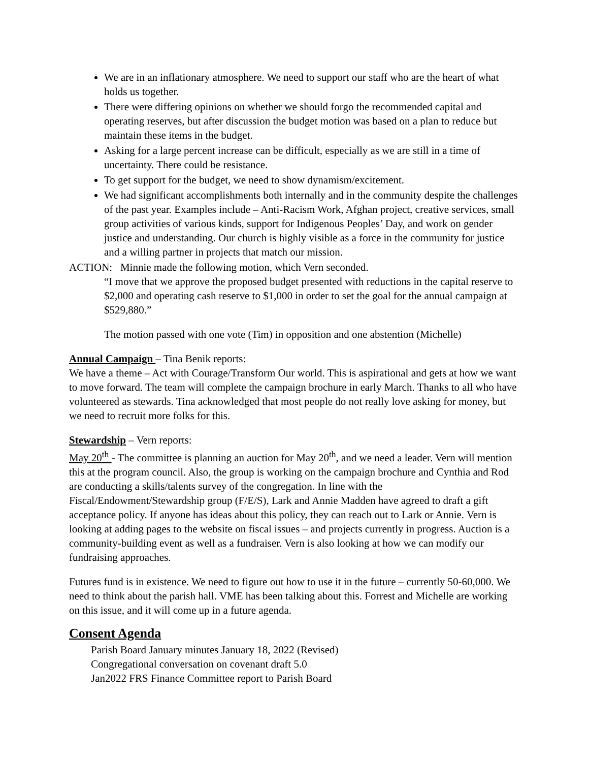We are in an inflationary atmosphere. We need to support our staff who are the heart of what holds us together.
There were differing opinions on whether we should forgo the recommended capital and operating reserves, but after discussion the budget motion was based on a plan to reduce but maintain these items in the budget.
Asking for a large percent increase can be difficult, especially as we are still in a time of uncertainty. There could be resistance.
To get support for the budget, we need to show dynamism/excitement.
We had significant accomplishments both internally and in the community despite the challenges of the past year. Examples include – Anti-Racism Work, Afghan project, creative services, small group activities of various kinds, support for Indigenous Peoples’ Day, and work on gender justice and understanding. Our church is highly visible as a force in the community for justice and a willing partner in projects that match our mission.
ACTION: Minnie made the following motion, which Vern seconded.
“I move that we approve the proposed budget presented with reductions in the capital reserve to $2,000 and operating cash reserve to $1,000 in order to set the goal for the annual campaign at $529,880.”
The motion passed with one vote (Tim) in opposition and one abstention (Michelle)
Annual Campaign – Tina Benik reports:
We have a theme – Act with Courage/Transform Our world. This is aspirational and gets at how we want to move forward. The team will complete the campaign brochure in early March. Thanks to all who have volunteered as stewards. Tina acknowledged that most people do not really love asking for money, but we need to recruit more folks for this.
Stewardship – Vern reports:
May 20<sup>th</sup> - The committee is planning an auction for May 20<sup>th</sup>, and we need a leader. Vern will mention this at the program council. Also, the group is working on the campaign brochure and Cynthia and Rod are conducting a skills/talents survey of the congregation. In line with the Fiscal/Endowment/Stewardship group (F/E/S), Lark and Annie Madden have agreed to draft a gift acceptance policy. If anyone has ideas about this policy, they can reach out to Lark or Annie. Vern is looking at adding pages to the website on fiscal issues – and projects currently in progress. Auction is a community-building event as well as a fundraiser. Vern is also looking at how we can modify our fundraising approaches.
Futures fund is in existence. We need to figure out how to use it in the future – currently 50-60,000. We need to think about the parish hall. VME has been talking about this. Forrest and Michelle are working on this issue, and it will come up in a future agenda.
Consent Agenda
Parish Board January minutes January 18, 2022 (Revised)
Congregational conversation on covenant draft 5.0
Jan2022 FRS Finance Committee report to Parish Board